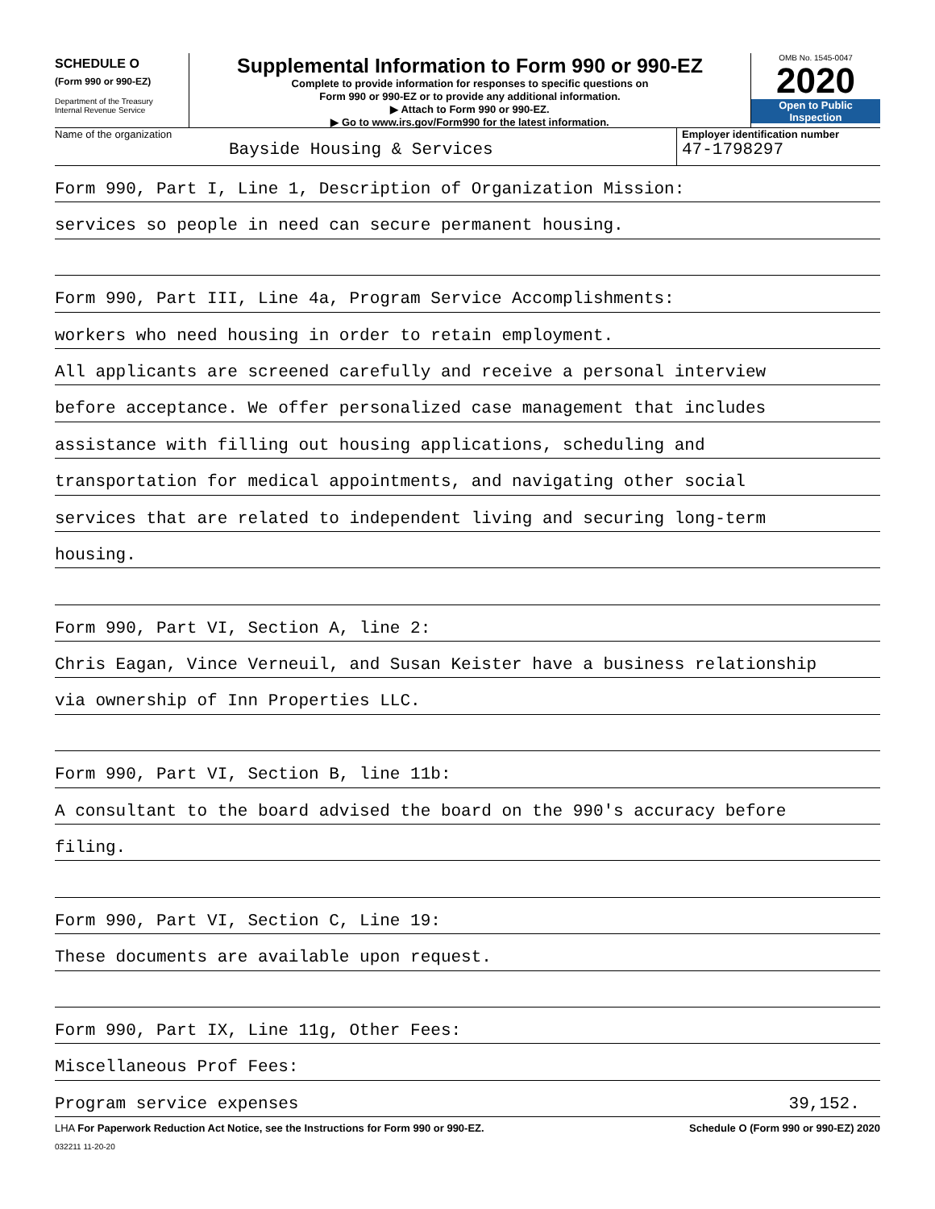SCHEDULE O
(Form 990 or 990-EZ)
Department of the Treasury
Internal Revenue Service
Supplemental Information to Form 990 or 990-EZ
Complete to provide information for responses to specific questions on
Form 990 or 990-EZ or to provide any additional information.
▶ Attach to Form 990 or 990-EZ.
▶ Go to www.irs.gov/Form990 for the latest information.
OMB No. 1545-0047
2020
Open to Public
Inspection
Name of the organization
Bayside Housing & Services
Employer identification number
47-1798297
Form 990, Part I, Line 1, Description of Organization Mission:
services so people in need can secure permanent housing.
Form 990, Part III, Line 4a, Program Service Accomplishments:
workers who need housing in order to retain employment.
All applicants are screened carefully and receive a personal interview
before acceptance. We offer personalized case management that includes
assistance with filling out housing applications, scheduling and
transportation for medical appointments, and navigating other social
services that are related to independent living and securing long-term
housing.
Form 990, Part VI, Section A, line 2:
Chris Eagan, Vince Verneuil, and Susan Keister have a business relationship
via ownership of Inn Properties LLC.
Form 990, Part VI, Section B, line 11b:
A consultant to the board advised the board on the 990's accuracy before
filing.
Form 990, Part VI, Section C, Line 19:
These documents are available upon request.
Form 990, Part IX, Line 11g, Other Fees:
Miscellaneous Prof Fees:
Program service expenses 39,152.
LHA For Paperwork Reduction Act Notice, see the Instructions for Form 990 or 990-EZ. Schedule O (Form 990 or 990-EZ) 2020
032211 11-20-20